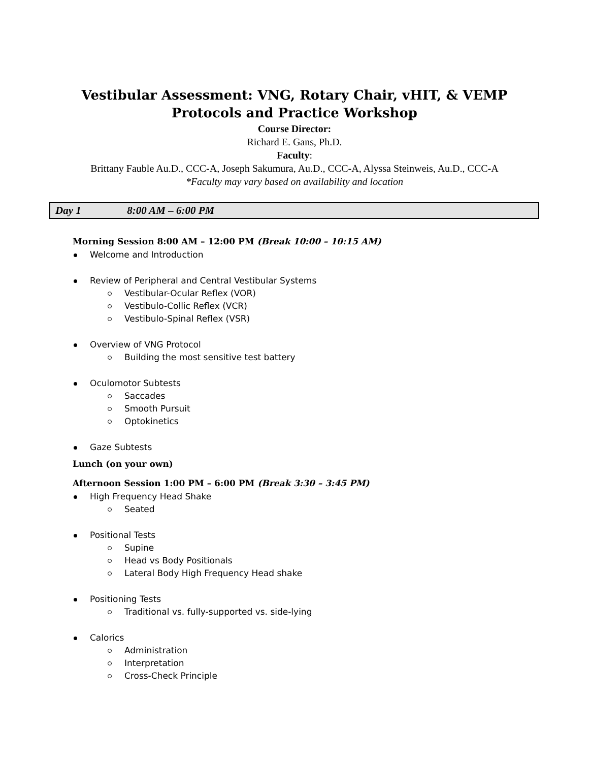Vestibular Assessment: VNG, Rotary Chair, vHIT, & VEMP
Protocols and Practice Workshop
Course Director:
Richard E. Gans, Ph.D.
Faculty:
Brittany Fauble Au.D., CCC-A, Joseph Sakumura, Au.D., CCC-A, Alyssa Steinweis, Au.D., CCC-A
*Faculty may vary based on availability and location
Day 1 8:00 AM – 6:00 PM
Morning Session 8:00 AM – 12:00 PM (Break 10:00 – 10:15 AM)
Welcome and Introduction
Review of Peripheral and Central Vestibular Systems
Vestibular-Ocular Reflex (VOR)
Vestibulo-Collic Reflex (VCR)
Vestibulo-Spinal Reflex (VSR)
Overview of VNG Protocol
Building the most sensitive test battery
Oculomotor Subtests
Saccades
Smooth Pursuit
Optokinetics
Gaze Subtests
Lunch (on your own)
Afternoon Session 1:00 PM – 6:00 PM (Break 3:30 – 3:45 PM)
High Frequency Head Shake
Seated
Positional Tests
Supine
Head vs Body Positionals
Lateral Body High Frequency Head shake
Positioning Tests
Traditional vs. fully-supported vs. side-lying
Calorics
Administration
Interpretation
Cross-Check Principle